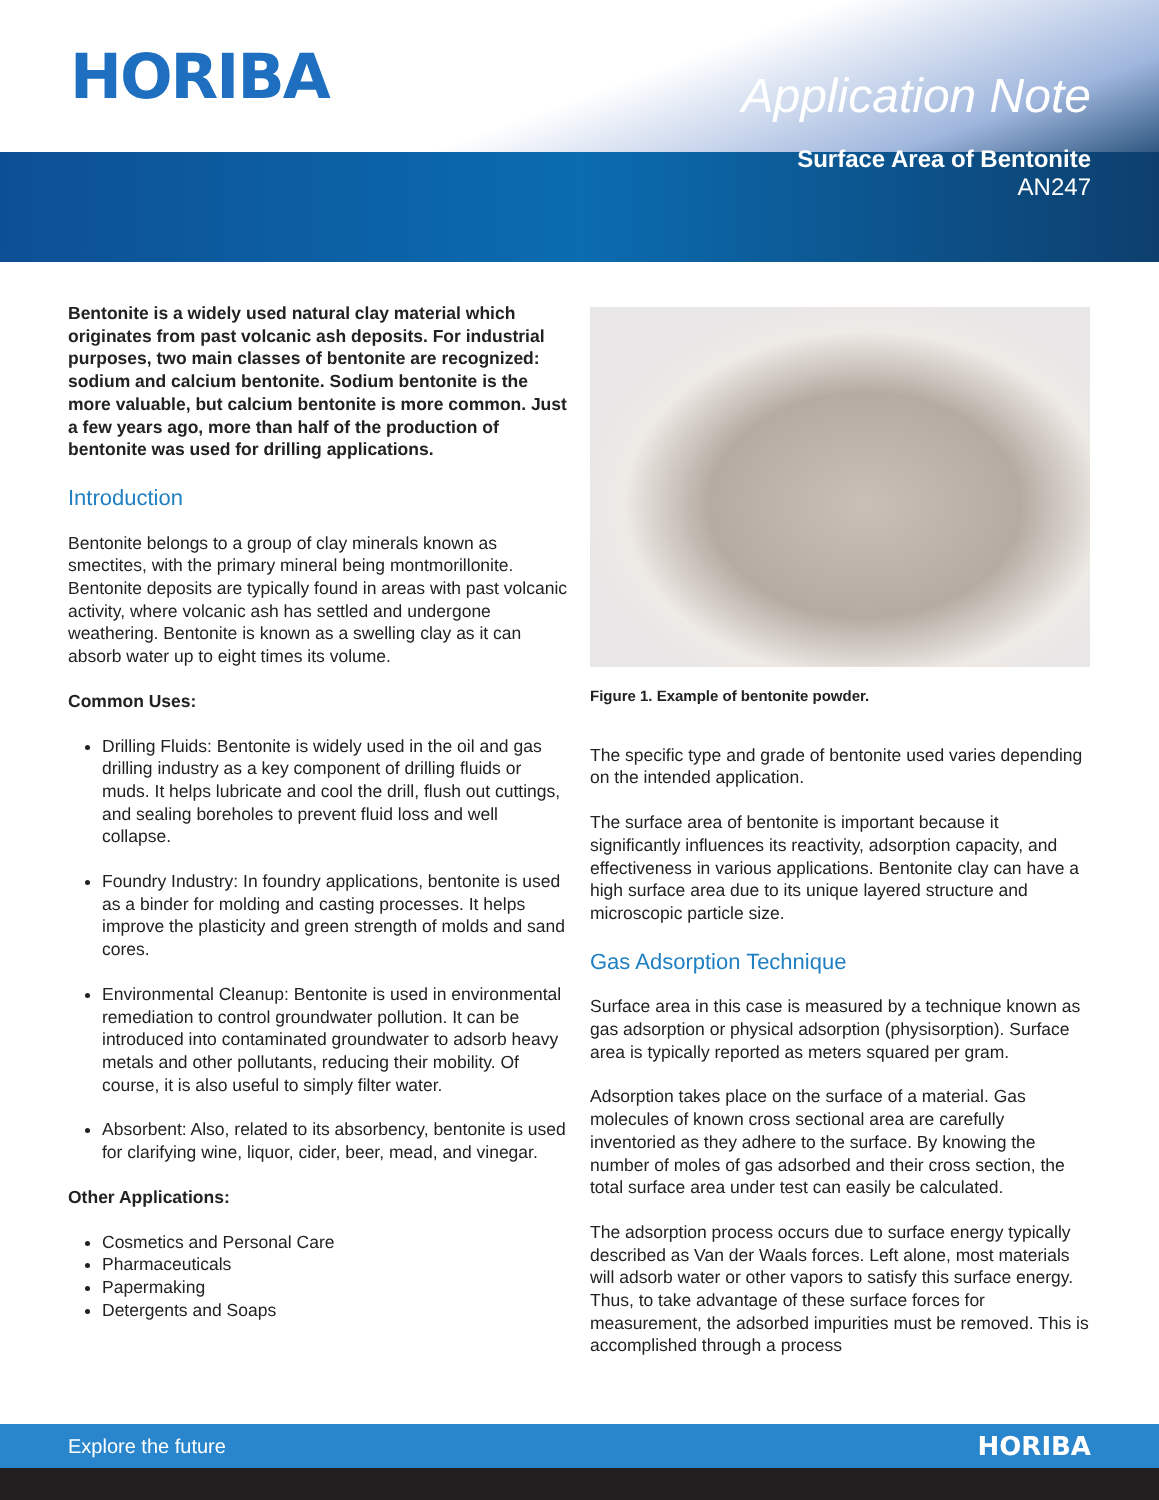HORIBA
Application Note
Surface Area of Bentonite
AN247
Bentonite is a widely used natural clay material which originates from past volcanic ash deposits. For industrial purposes, two main classes of bentonite are recognized: sodium and calcium bentonite. Sodium bentonite is the more valuable, but calcium bentonite is more common. Just a few years ago, more than half of the production of bentonite was used for drilling applications.
Introduction
Bentonite belongs to a group of clay minerals known as smectites, with the primary mineral being montmorillonite. Bentonite deposits are typically found in areas with past volcanic activity, where volcanic ash has settled and undergone weathering. Bentonite is known as a swelling clay as it can absorb water up to eight times its volume.
Common Uses:
Drilling Fluids: Bentonite is widely used in the oil and gas drilling industry as a key component of drilling fluids or muds. It helps lubricate and cool the drill, flush out cuttings, and sealing boreholes to prevent fluid loss and well collapse.
Foundry Industry: In foundry applications, bentonite is used as a binder for molding and casting processes. It helps improve the plasticity and green strength of molds and sand cores.
Environmental Cleanup: Bentonite is used in environmental remediation to control groundwater pollution. It can be introduced into contaminated groundwater to adsorb heavy metals and other pollutants, reducing their mobility. Of course, it is also useful to simply filter water.
Absorbent: Also, related to its absorbency, bentonite is used for clarifying wine, liquor, cider, beer, mead, and vinegar.
Other Applications:
Cosmetics and Personal Care
Pharmaceuticals
Papermaking
Detergents and Soaps
Figure 1. Example of bentonite powder.
The specific type and grade of bentonite used varies depending on the intended application.
The surface area of bentonite is important because it significantly influences its reactivity, adsorption capacity, and effectiveness in various applications. Bentonite clay can have a high surface area due to its unique layered structure and microscopic particle size.
Gas Adsorption Technique
Surface area in this case is measured by a technique known as gas adsorption or physical adsorption (physisorption). Surface area is typically reported as meters squared per gram.
Adsorption takes place on the surface of a material. Gas molecules of known cross sectional area are carefully inventoried as they adhere to the surface. By knowing the number of moles of gas adsorbed and their cross section, the total surface area under test can easily be calculated.
The adsorption process occurs due to surface energy typically described as Van der Waals forces. Left alone, most materials will adsorb water or other vapors to satisfy this surface energy. Thus, to take advantage of these surface forces for measurement, the adsorbed impurities must be removed. This is accomplished through a process
Explore the future HORIBA